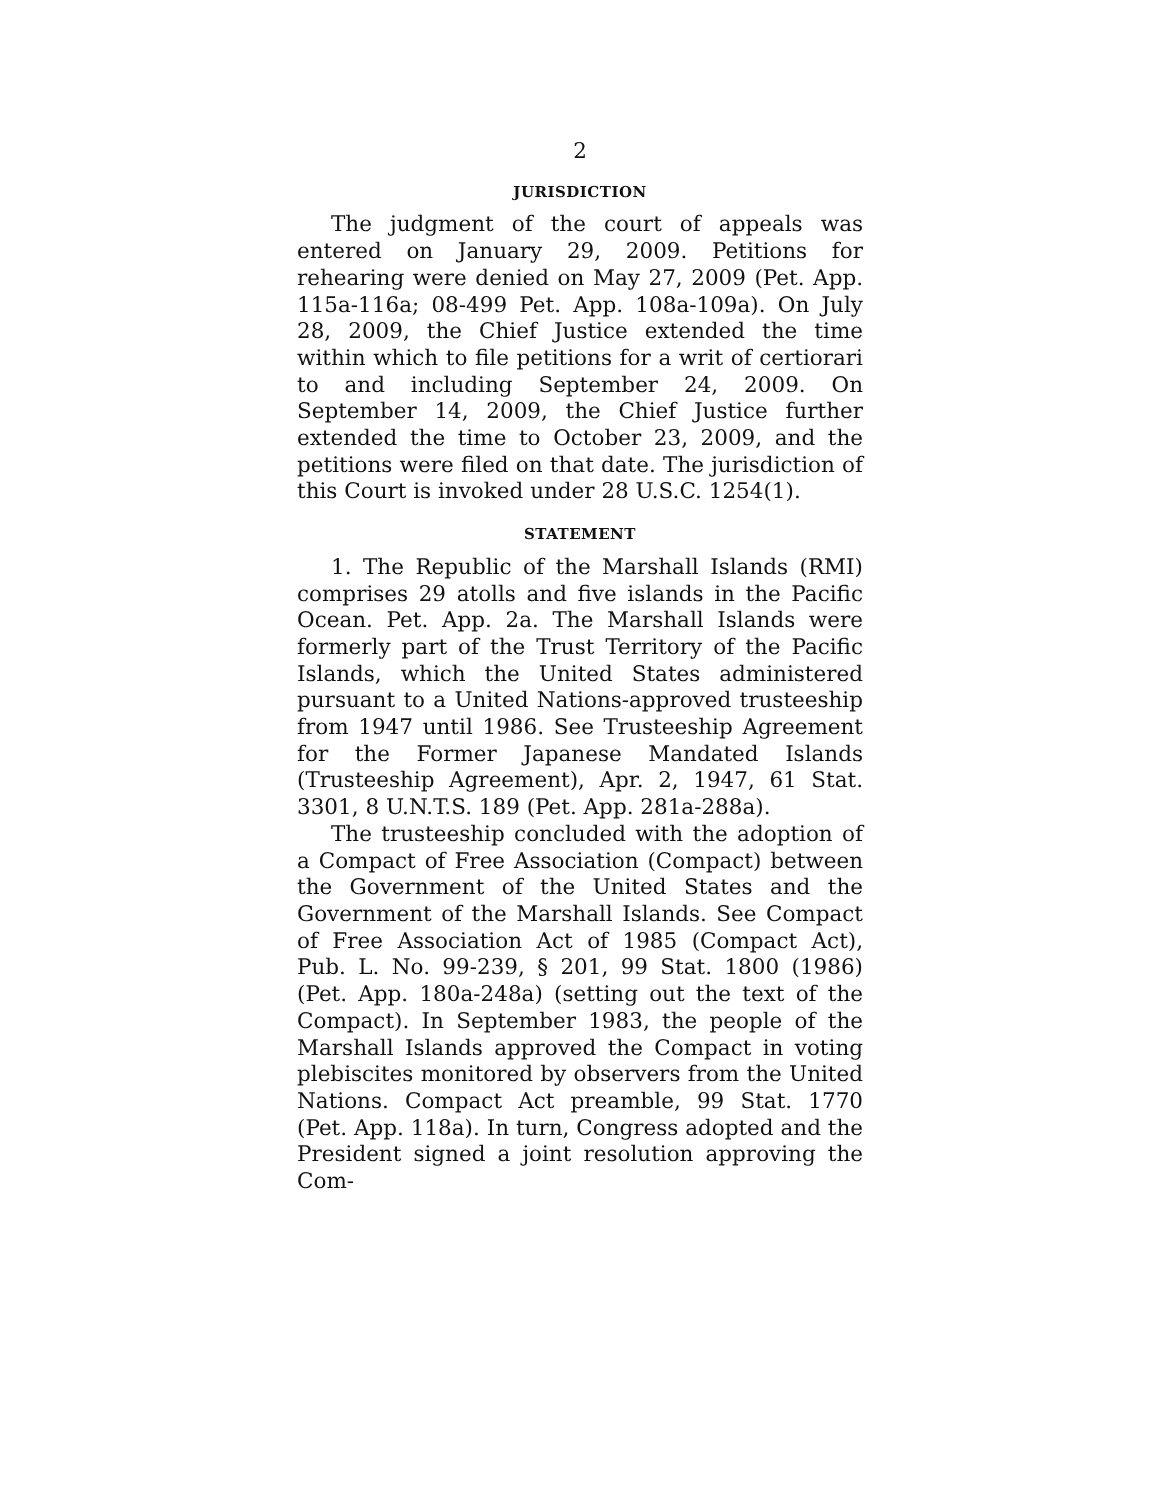2
JURISDICTION
The judgment of the court of appeals was entered on January 29, 2009. Petitions for rehearing were denied on May 27, 2009 (Pet. App. 115a-116a; 08-499 Pet. App. 108a-109a). On July 28, 2009, the Chief Justice extended the time within which to file petitions for a writ of certiorari to and including September 24, 2009. On September 14, 2009, the Chief Justice further extended the time to October 23, 2009, and the petitions were filed on that date. The jurisdiction of this Court is invoked under 28 U.S.C. 1254(1).
STATEMENT
1. The Republic of the Marshall Islands (RMI) comprises 29 atolls and five islands in the Pacific Ocean. Pet. App. 2a. The Marshall Islands were formerly part of the Trust Territory of the Pacific Islands, which the United States administered pursuant to a United Nations-approved trusteeship from 1947 until 1986. See Trusteeship Agreement for the Former Japanese Mandated Islands (Trusteeship Agreement), Apr. 2, 1947, 61 Stat. 3301, 8 U.N.T.S. 189 (Pet. App. 281a-288a).
The trusteeship concluded with the adoption of a Compact of Free Association (Compact) between the Government of the United States and the Government of the Marshall Islands. See Compact of Free Association Act of 1985 (Compact Act), Pub. L. No. 99-239, § 201, 99 Stat. 1800 (1986) (Pet. App. 180a-248a) (setting out the text of the Compact). In September 1983, the people of the Marshall Islands approved the Compact in voting plebiscites monitored by observers from the United Nations. Compact Act preamble, 99 Stat. 1770 (Pet. App. 118a). In turn, Congress adopted and the President signed a joint resolution approving the Com-